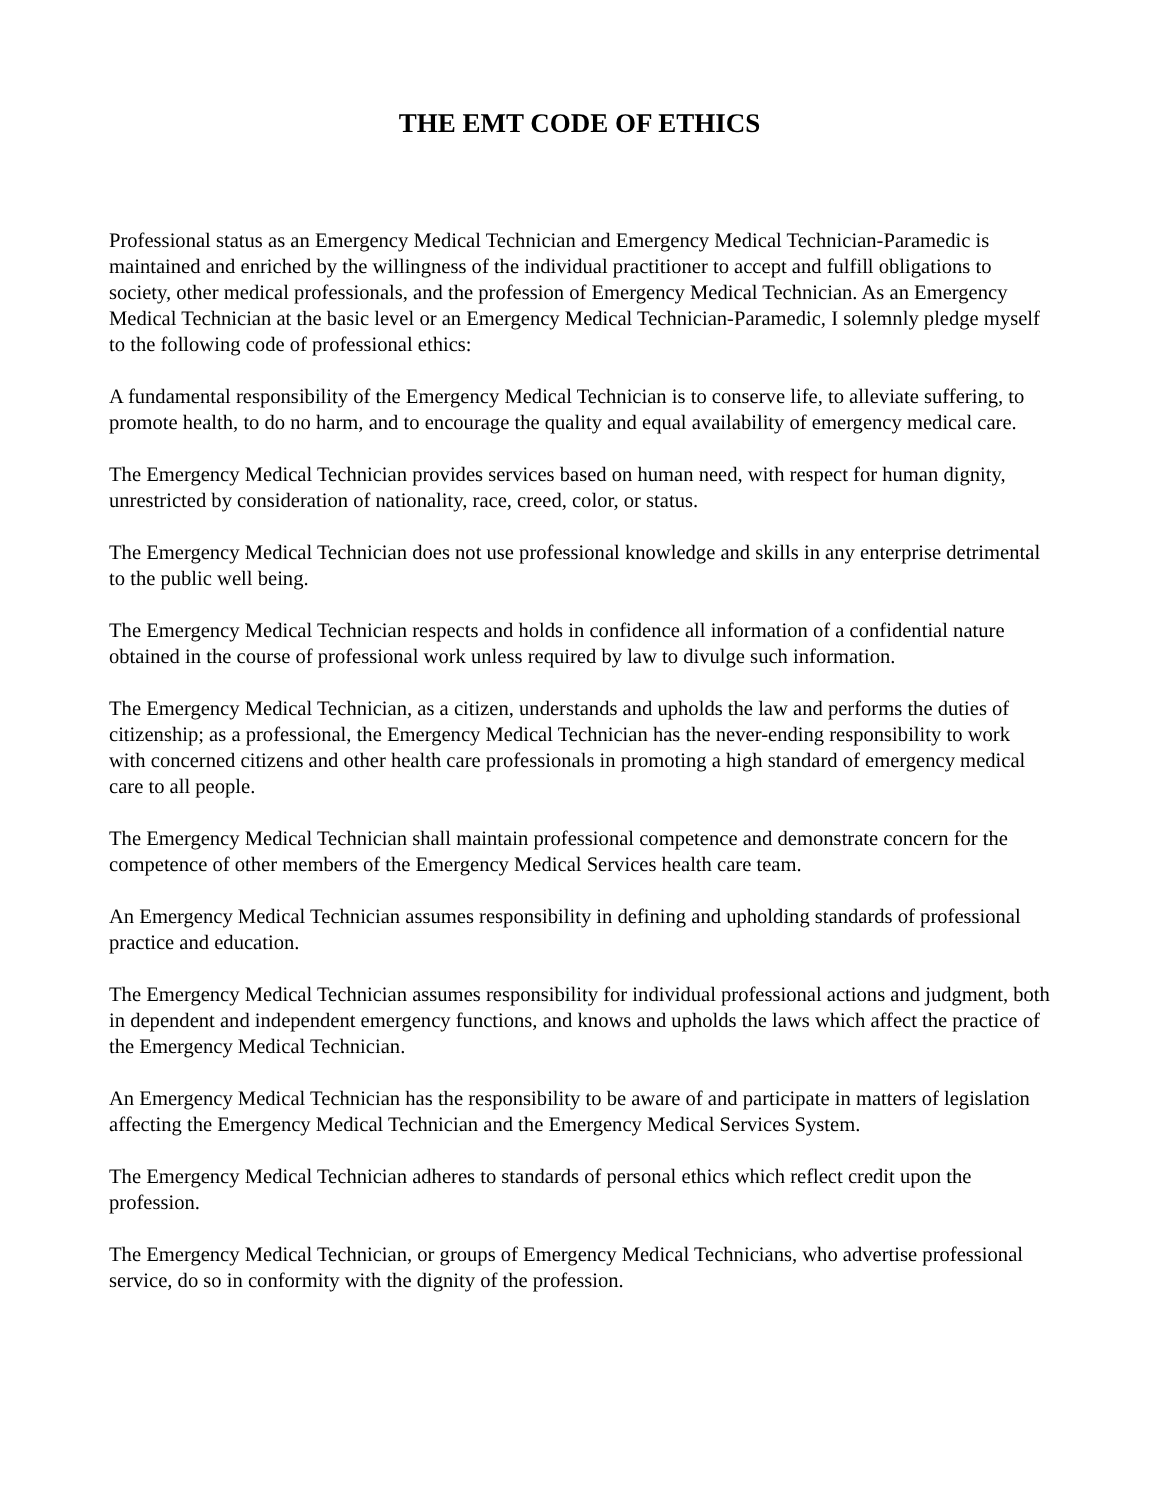THE EMT CODE OF ETHICS
Professional status as an Emergency Medical Technician and Emergency Medical Technician-Paramedic is maintained and enriched by the willingness of the individual practitioner to accept and fulfill obligations to society, other medical professionals, and the profession of Emergency Medical Technician. As an Emergency Medical Technician at the basic level or an Emergency Medical Technician-Paramedic, I solemnly pledge myself to the following code of professional ethics:
A fundamental responsibility of the Emergency Medical Technician is to conserve life, to alleviate suffering, to promote health, to do no harm, and to encourage the quality and equal availability of emergency medical care.
The Emergency Medical Technician provides services based on human need, with respect for human dignity, unrestricted by consideration of nationality, race, creed, color, or status.
The Emergency Medical Technician does not use professional knowledge and skills in any enterprise detrimental to the public well being.
The Emergency Medical Technician respects and holds in confidence all information of a confidential nature obtained in the course of professional work unless required by law to divulge such information.
The Emergency Medical Technician, as a citizen, understands and upholds the law and performs the duties of citizenship; as a professional, the Emergency Medical Technician has the never-ending responsibility to work with concerned citizens and other health care professionals in promoting a high standard of emergency medical care to all people.
The Emergency Medical Technician shall maintain professional competence and demonstrate concern for the competence of other members of the Emergency Medical Services health care team.
An Emergency Medical Technician assumes responsibility in defining and upholding standards of professional practice and education.
The Emergency Medical Technician assumes responsibility for individual professional actions and judgment, both in dependent and independent emergency functions, and knows and upholds the laws which affect the practice of the Emergency Medical Technician.
An Emergency Medical Technician has the responsibility to be aware of and participate in matters of legislation affecting the Emergency Medical Technician and the Emergency Medical Services System.
The Emergency Medical Technician adheres to standards of personal ethics which reflect credit upon the profession.
The Emergency Medical Technician, or groups of Emergency Medical Technicians, who advertise professional service, do so in conformity with the dignity of the profession.